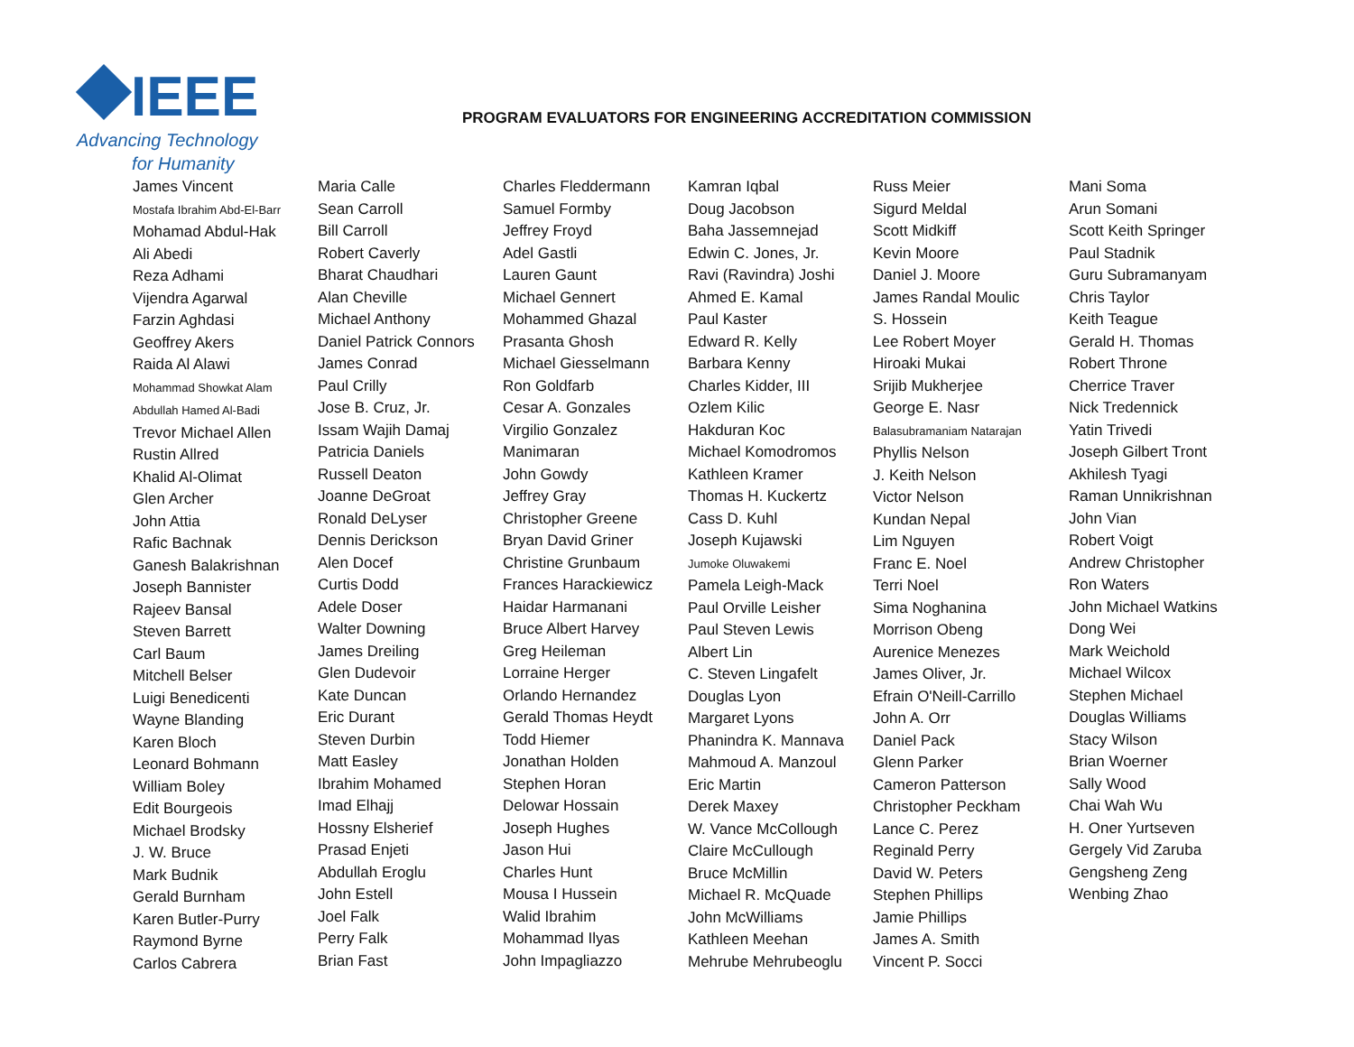IEEE
Advancing Technology
for Humanity
PROGRAM EVALUATORS FOR ENGINEERING ACCREDITATION COMMISSION
James Vincent
Mostafa Ibrahim Abd-El-Barr
Mohamad Abdul-Hak
Ali Abedi
Reza Adhami
Vijendra Agarwal
Farzin Aghdasi
Geoffrey Akers
Raida Al Alawi
Mohammad Showkat Alam
Abdullah Hamed Al-Badi
Trevor Michael Allen
Rustin Allred
Khalid Al-Olimat
Glen Archer
John Attia
Rafic Bachnak
Ganesh Balakrishnan
Joseph Bannister
Rajeev Bansal
Steven Barrett
Carl Baum
Mitchell Belser
Luigi Benedicenti
Wayne Blanding
Karen Bloch
Leonard Bohmann
William Boley
Edit Bourgeois
Michael Brodsky
J. W. Bruce
Mark Budnik
Gerald Burnham
Karen Butler-Purry
Raymond Byrne
Carlos Cabrera
Maria Calle
Sean Carroll
Bill Carroll
Robert Caverly
Bharat Chaudhari
Alan Cheville
Michael Anthony
Daniel Patrick Connors
James Conrad
Paul Crilly
Jose B. Cruz, Jr.
Issam Wajih Damaj
Patricia Daniels
Russell Deaton
Joanne DeGroat
Ronald DeLyser
Dennis Derickson
Alen Docef
Curtis Dodd
Adele Doser
Walter Downing
James Dreiling
Glen Dudevoir
Kate Duncan
Eric Durant
Steven Durbin
Matt Easley
Ibrahim Mohamed
Imad Elhajj
Hossny Elsherief
Prasad Enjeti
Abdullah Eroglu
John Estell
Joel Falk
Perry Falk
Brian Fast
Charles Fleddermann
Samuel Formby
Jeffrey Froyd
Adel Gastli
Lauren Gaunt
Michael Gennert
Mohammed Ghazal
Prasanta Ghosh
Michael Giesselmann
Ron Goldfarb
Cesar A. Gonzales
Virgilio Gonzalez
Manimaran
John Gowdy
Jeffrey Gray
Christopher Greene
Bryan David Griner
Christine Grunbaum
Frances Harackiewicz
Haidar Harmanani
Bruce Albert Harvey
Greg Heileman
Lorraine Herger
Orlando Hernandez
Gerald Thomas Heydt
Todd Hiemer
Jonathan Holden
Stephen Horan
Delowar Hossain
Joseph Hughes
Jason Hui
Charles Hunt
Mousa I Hussein
Walid Ibrahim
Mohammad Ilyas
John Impagliazzo
Kamran Iqbal
Doug Jacobson
Baha Jassemnejad
Edwin C. Jones, Jr.
Ravi (Ravindra) Joshi
Ahmed E. Kamal
Paul Kaster
Edward R. Kelly
Barbara Kenny
Charles Kidder, III
Ozlem Kilic
Hakduran Koc
Michael Komodromos
Kathleen Kramer
Thomas H. Kuckertz
Cass D. Kuhl
Joseph Kujawski
Jumoke Oluwakemi
Pamela Leigh-Mack
Paul Orville Leisher
Paul Steven Lewis
Albert Lin
C. Steven Lingafelt
Douglas Lyon
Margaret Lyons
Phanindra K. Mannava
Mahmoud A. Manzoul
Eric Martin
Derek Maxey
W. Vance McCollough
Claire McCullough
Bruce McMillin
Michael R. McQuade
John McWilliams
Kathleen Meehan
Mehrube Mehrubeoglu
Russ Meier
Sigurd Meldal
Scott Midkiff
Kevin Moore
Daniel J. Moore
James Randal Moulic
S. Hossein
Lee Robert Moyer
Hiroaki Mukai
Srijib Mukherjee
George E. Nasr
Balasubramaniam Natarajan
Phyllis Nelson
J. Keith Nelson
Victor Nelson
Kundan Nepal
Lim Nguyen
Franc E. Noel
Terri Noel
Sima Noghanina
Morrison Obeng
Aurenice Menezes
James Oliver, Jr.
Efrain O'Neill-Carrillo
John A. Orr
Daniel Pack
Glenn Parker
Cameron Patterson
Christopher Peckham
Lance C. Perez
Reginald Perry
David W. Peters
Stephen Phillips
Jamie Phillips
James A. Smith
Vincent P. Socci
Mani Soma
Arun Somani
Scott Keith Springer
Paul Stadnik
Guru Subramanyam
Chris Taylor
Keith Teague
Gerald H. Thomas
Robert Throne
Cherrice Traver
Nick Tredennick
Yatin Trivedi
Joseph Gilbert Tront
Akhilesh Tyagi
Raman Unnikrishnan
John Vian
Robert Voigt
Andrew Christopher
Ron Waters
John Michael Watkins
Dong Wei
Mark Weichold
Michael Wilcox
Stephen Michael
Douglas Williams
Stacy Wilson
Brian Woerner
Sally Wood
Chai Wah Wu
H. Oner Yurtseven
Gergely Vid Zaruba
Gengsheng Zeng
Wenbing Zhao